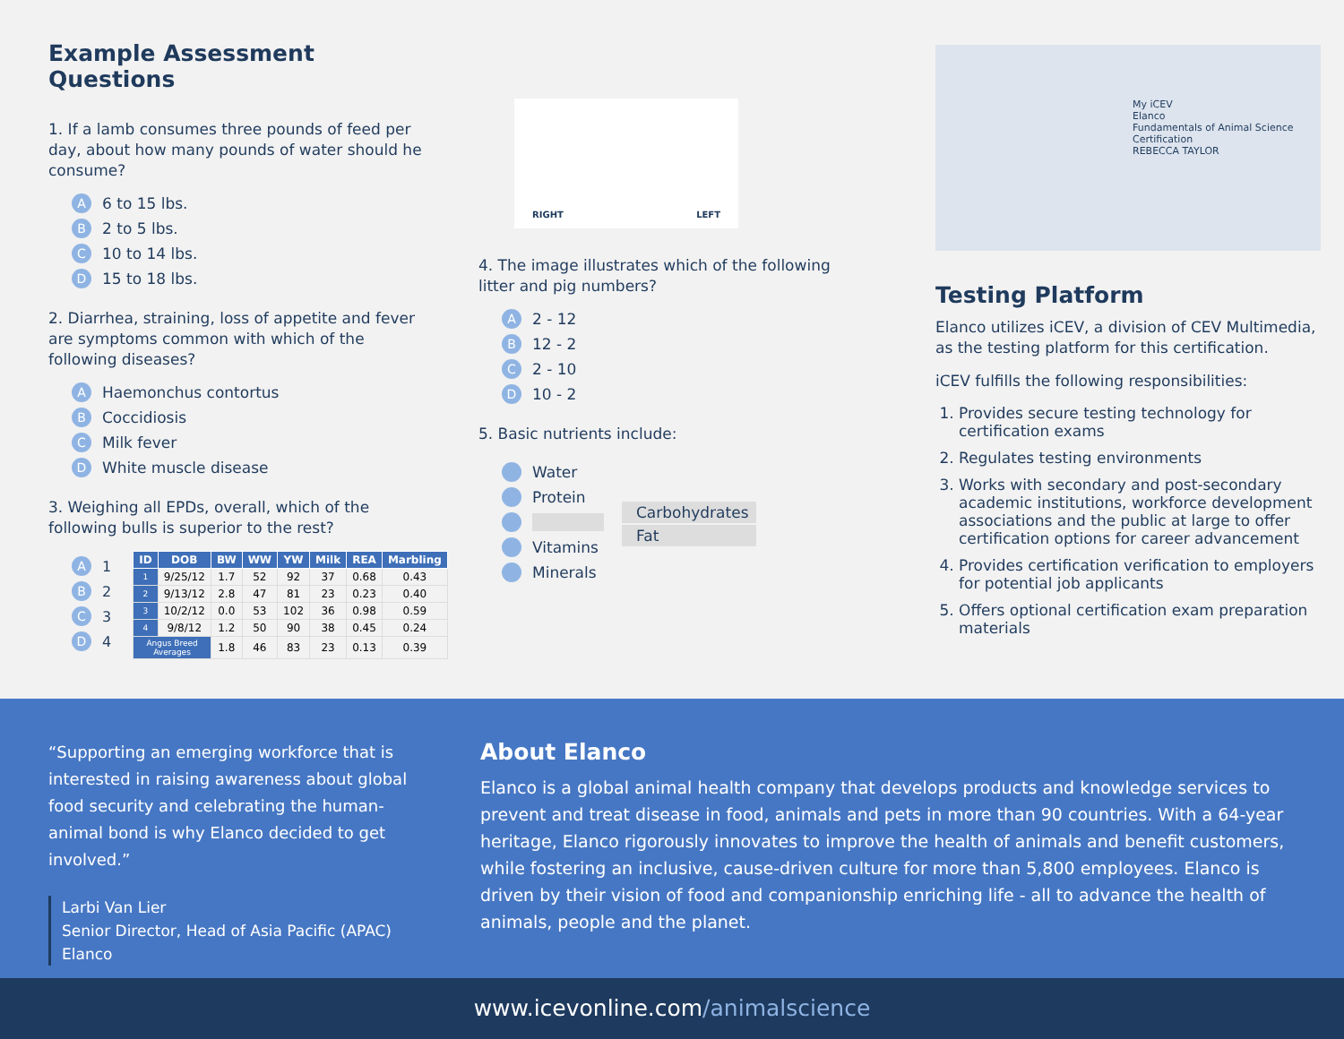Example Assessment Questions
1. If a lamb consumes three pounds of feed per day, about how many pounds of water should he consume?
A 6 to 15 lbs.
B 2 to 5 lbs.
C 10 to 14 lbs.
D 15 to 18 lbs.
2. Diarrhea, straining, loss of appetite and fever are symptoms common with which of the following diseases?
A Haemonchus contortus
B Coccidiosis
C Milk fever
D White muscle disease
3. Weighing all EPDs, overall, which of the following bulls is superior to the rest?
A 1
B 2
C 3
D 4
| ID | DOB | BW | WW | YW | Milk | REA | Marbling |
| --- | --- | --- | --- | --- | --- | --- | --- |
| 1 | 9/25/12 | 1.7 | 52 | 92 | 37 | 0.68 | 0.43 |
| 2 | 9/13/12 | 2.8 | 47 | 81 | 23 | 0.23 | 0.40 |
| 3 | 10/2/12 | 0.0 | 53 | 102 | 36 | 0.98 | 0.59 |
| 4 | 9/8/12 | 1.2 | 50 | 90 | 38 | 0.45 | 0.24 |
| Angus Breed Averages | | 1.8 | 46 | 83 | 23 | 0.13 | 0.39 |
RIGHT LEFT
4. The image illustrates which of the following litter and pig numbers?
A 2 - 12
B 12 - 2
C 2 - 10
D 10 - 2
5. Basic nutrients include:
Water
Protein
Vitamins
Minerals
Carbohydrates
Fat
My iCEV
Elanco
Fundamentals of Animal Science Certification
REBECCA TAYLOR
Testing Platform
Elanco utilizes iCEV, a division of CEV Multimedia, as the testing platform for this certification.
iCEV fulfills the following responsibilities:
1. Provides secure testing technology for certification exams
2. Regulates testing environments
3. Works with secondary and post-secondary academic institutions, workforce development associations and the public at large to offer certification options for career advancement
4. Provides certification verification to employers for potential job applicants
5. Offers optional certification exam preparation materials
“Supporting an emerging workforce that is interested in raising awareness about global food security and celebrating the human-animal bond is why Elanco decided to get involved.”
Larbi Van Lier
Senior Director, Head of Asia Pacific (APAC)
Elanco
About Elanco
Elanco is a global animal health company that develops products and knowledge services to prevent and treat disease in food, animals and pets in more than 90 countries. With a 64-year heritage, Elanco rigorously innovates to improve the health of animals and benefit customers, while fostering an inclusive, cause-driven culture for more than 5,800 employees. Elanco is driven by their vision of food and companionship enriching life - all to advance the health of animals, people and the planet.
www.icevonline.com/animalscience